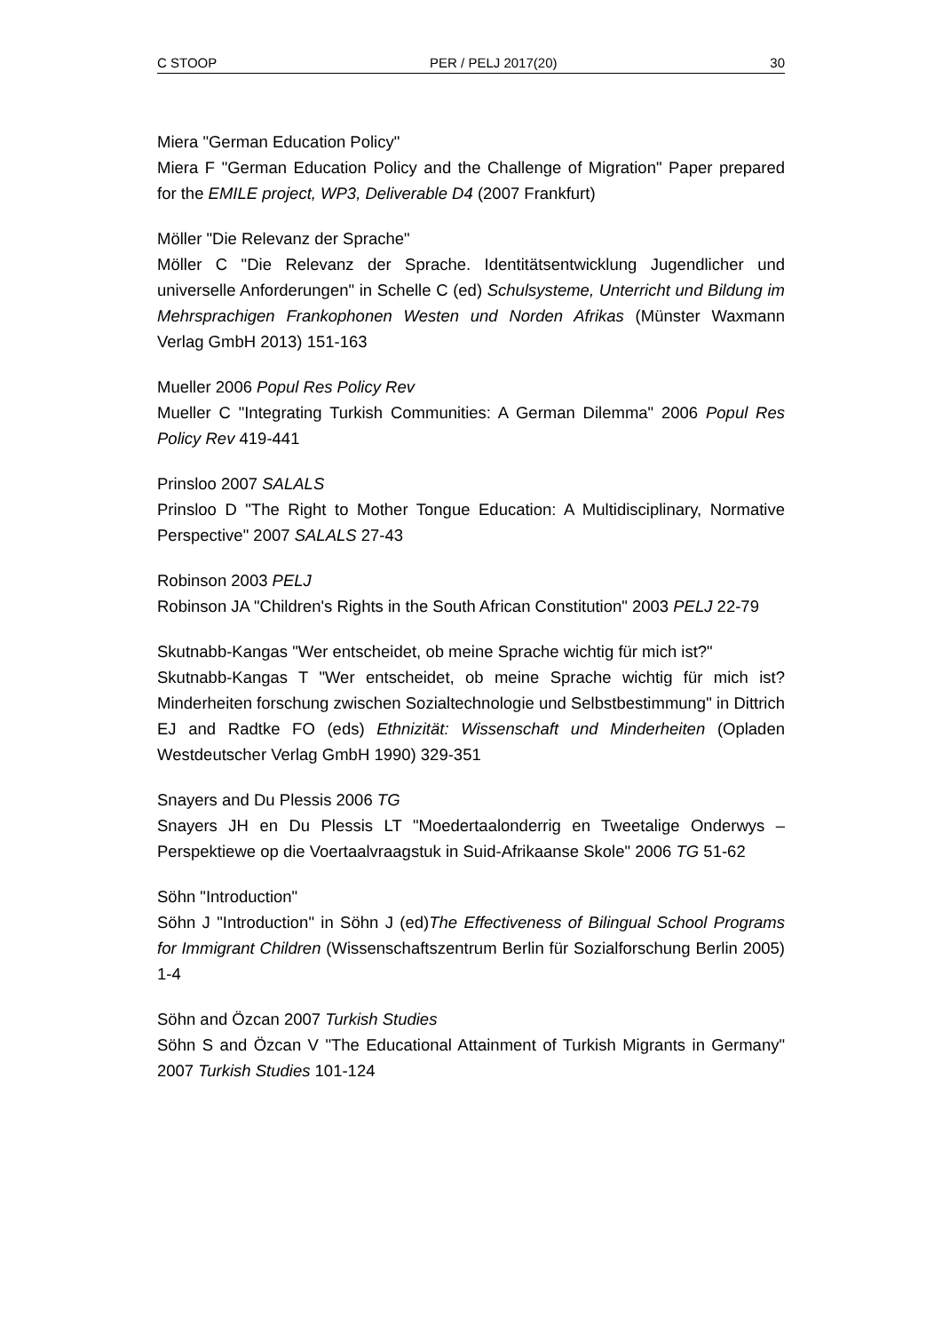C STOOP PER / PELJ 2017(20) 30
Miera "German Education Policy"
Miera F "German Education Policy and the Challenge of Migration" Paper prepared for the EMILE project, WP3, Deliverable D4 (2007 Frankfurt)
Möller "Die Relevanz der Sprache"
Möller C "Die Relevanz der Sprache. Identitätsentwicklung Jugendlicher und universelle Anforderungen" in Schelle C (ed) Schulsysteme, Unterricht und Bildung im Mehrsprachigen Frankophonen Westen und Norden Afrikas (Münster Waxmann Verlag GmbH 2013) 151-163
Mueller 2006 Popul Res Policy Rev
Mueller C "Integrating Turkish Communities: A German Dilemma" 2006 Popul Res Policy Rev 419-441
Prinsloo 2007 SALALS
Prinsloo D "The Right to Mother Tongue Education: A Multidisciplinary, Normative Perspective" 2007 SALALS 27-43
Robinson 2003 PELJ
Robinson JA "Children's Rights in the South African Constitution" 2003 PELJ 22-79
Skutnabb-Kangas "Wer entscheidet, ob meine Sprache wichtig für mich ist?"
Skutnabb-Kangas T "Wer entscheidet, ob meine Sprache wichtig für mich ist? Minderheiten forschung zwischen Sozialtechnologie und Selbstbestimmung" in Dittrich EJ and Radtke FO (eds) Ethnizität: Wissenschaft und Minderheiten (Opladen Westdeutscher Verlag GmbH 1990) 329-351
Snayers and Du Plessis 2006 TG
Snayers JH en Du Plessis LT "Moedertaalonderrig en Tweetalige Onderwys – Perspektiewe op die Voertaalvraagstuk in Suid-Afrikaanse Skole" 2006 TG 51-62
Söhn "Introduction"
Söhn J "Introduction" in Söhn J (ed)The Effectiveness of Bilingual School Programs for Immigrant Children (Wissenschaftszentrum Berlin für Sozialforschung Berlin 2005) 1-4
Söhn and Özcan 2007 Turkish Studies
Söhn S and Özcan V "The Educational Attainment of Turkish Migrants in Germany" 2007 Turkish Studies 101-124